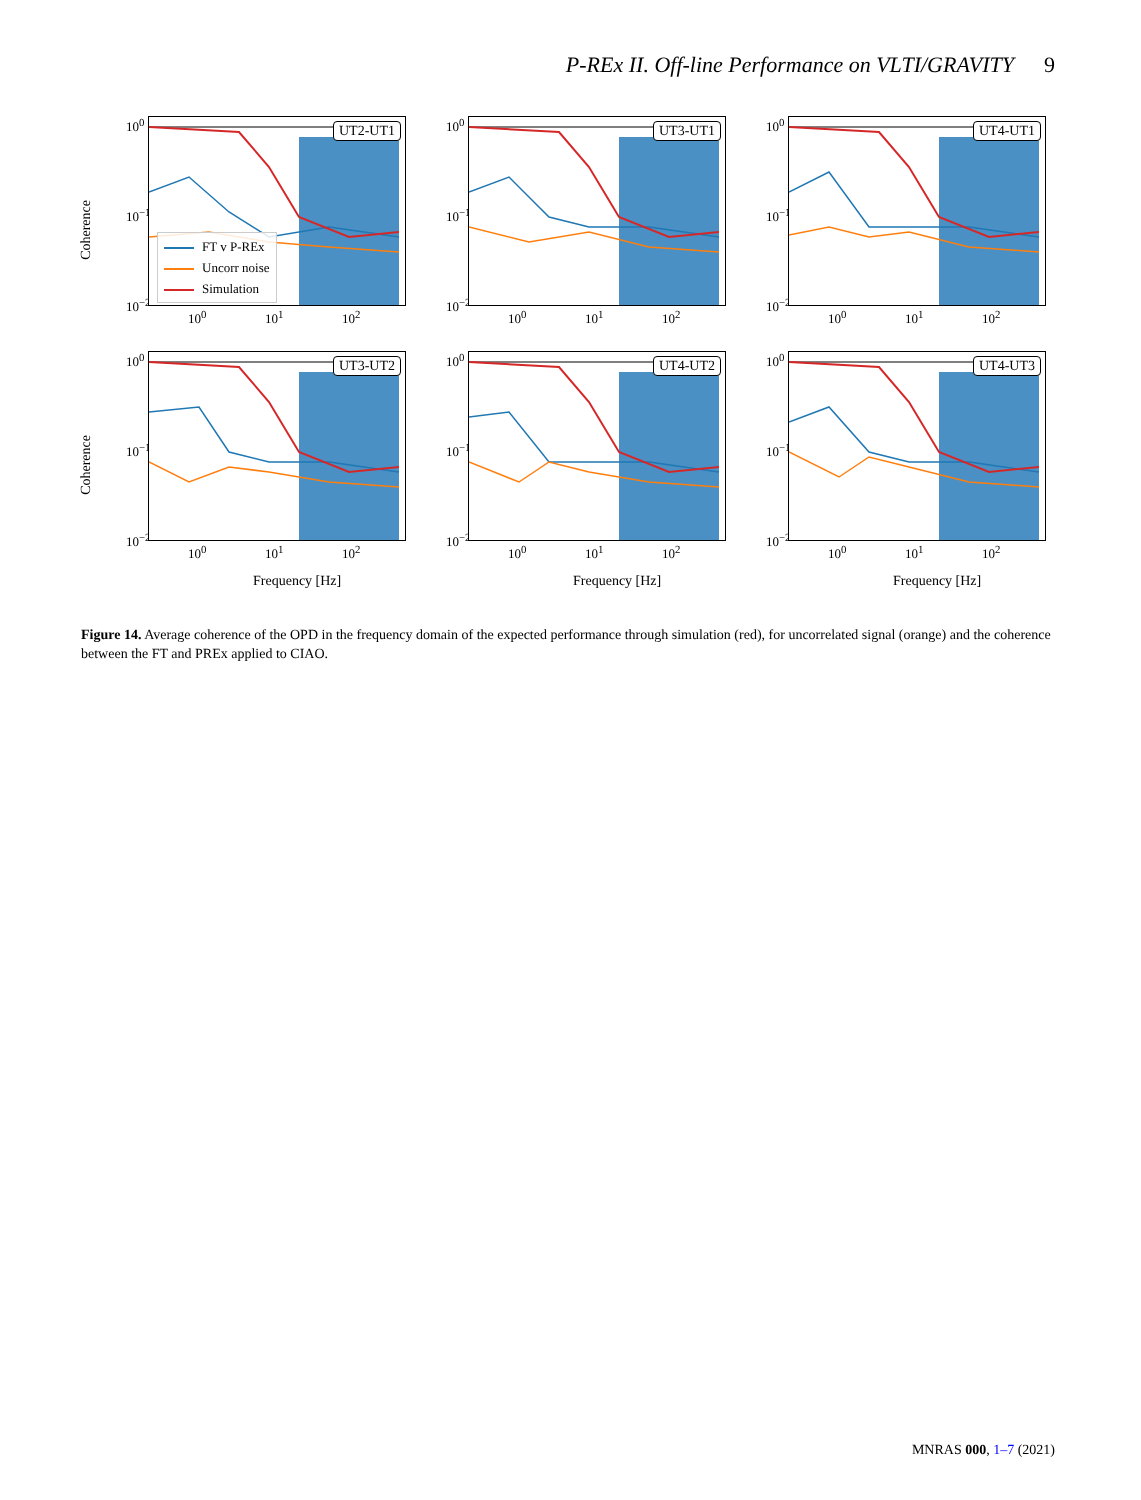P-REx II. Off-line Performance on VLTI/GRAVITY 9
Coherence
10<sup>0</sup>
10<sup>−1</sup>
10<sup>−2</sup>
UT2-UT1
FT v P-REx
Uncorr noise
Simulation
10<sup>0</sup> 10<sup>1</sup> 10<sup>2</sup>
10<sup>0</sup>
10<sup>−1</sup>
10<sup>−2</sup>
UT3-UT1
10<sup>0</sup> 10<sup>1</sup> 10<sup>2</sup>
10<sup>0</sup>
10<sup>−1</sup>
10<sup>−2</sup>
UT4-UT1
10<sup>0</sup> 10<sup>1</sup> 10<sup>2</sup>
Coherence
10<sup>0</sup>
10<sup>−1</sup>
10<sup>−2</sup>
UT3-UT2
10<sup>0</sup> 10<sup>1</sup> 10<sup>2</sup>
Frequency [Hz]
10<sup>0</sup>
10<sup>−1</sup>
10<sup>−2</sup>
UT4-UT2
10<sup>0</sup> 10<sup>1</sup> 10<sup>2</sup>
Frequency [Hz]
10<sup>0</sup>
10<sup>−1</sup>
10<sup>−2</sup>
UT4-UT3
10<sup>0</sup> 10<sup>1</sup> 10<sup>2</sup>
Frequency [Hz]
Figure 14. Average coherence of the OPD in the frequency domain of the expected performance through simulation (red), for uncorrelated signal (orange) and the coherence between the FT and PREx applied to CIAO.
MNRAS 000, 1–7 (2021)